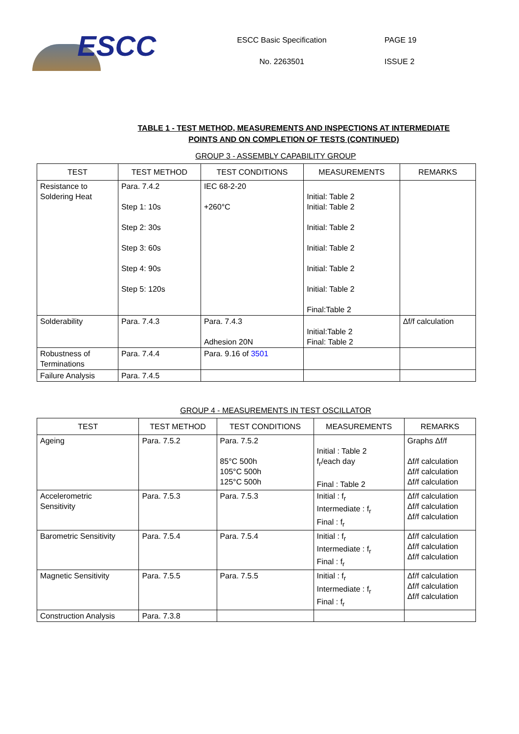ESCC
ESCC Basic Specification
No. 2263501
PAGE 19
ISSUE 2
TABLE 1 - TEST METHOD, MEASUREMENTS AND INSPECTIONS AT INTERMEDIATE
POINTS AND ON COMPLETION OF TESTS (CONTINUED)
GROUP 3 - ASSEMBLY CAPABILITY GROUP
| TEST | TEST METHOD | TEST CONDITIONS | MEASUREMENTS | REMARKS |
| --- | --- | --- | --- | --- |
| Resistance to Soldering Heat | Para. 7.4.2 Step 1: 10s Step 2: 30s Step 3: 60s Step 4: 90s Step 5: 120s | IEC 68-2-20 +260°C | Initial: Table 2 Initial: Table 2 Initial: Table 2 Initial: Table 2 Initial: Table 2 Initial: Table 2 Final:Table 2 | |
| Solderability | Para. 7.4.3 | Para. 7.4.3 Adhesion 20N | Initial:Table 2 Final: Table 2 | Δf/f calculation |
| Robustness of Terminations | Para. 7.4.4 | Para. 9.16 of 3501 | | |
| Failure Analysis | Para. 7.4.5 | | | |
GROUP 4 - MEASUREMENTS IN TEST OSCILLATOR
| TEST | TEST METHOD | TEST CONDITIONS | MEASUREMENTS | REMARKS |
| --- | --- | --- | --- | --- |
| Ageing | Para. 7.5.2 | Para. 7.5.2 85°C 500h 105°C 500h 125°C 500h | Initial : Table 2 f<sub>r</sub>/each day Final : Table 2 | Graphs Δf/f Δf/f calculation Δf/f calculation Δf/f calculation |
| Accelerometric Sensitivity | Para. 7.5.3 | Para. 7.5.3 | Initial : f<sub>r</sub> Intermediate : f<sub>r</sub> Final : f<sub>r</sub> | Δf/f calculation Δf/f calculation Δf/f calculation |
| Barometric Sensitivity | Para. 7.5.4 | Para. 7.5.4 | Initial : f<sub>r</sub> Intermediate : f<sub>r</sub> Final : f<sub>r</sub> | Δf/f calculation Δf/f calculation Δf/f calculation |
| Magnetic Sensitivity | Para. 7.5.5 | Para. 7.5.5 | Initial : f<sub>r</sub> Intermediate : f<sub>r</sub> Final : f<sub>r</sub> | Δf/f calculation Δf/f calculation Δf/f calculation |
| Construction Analysis | Para. 7.3.8 | | | |